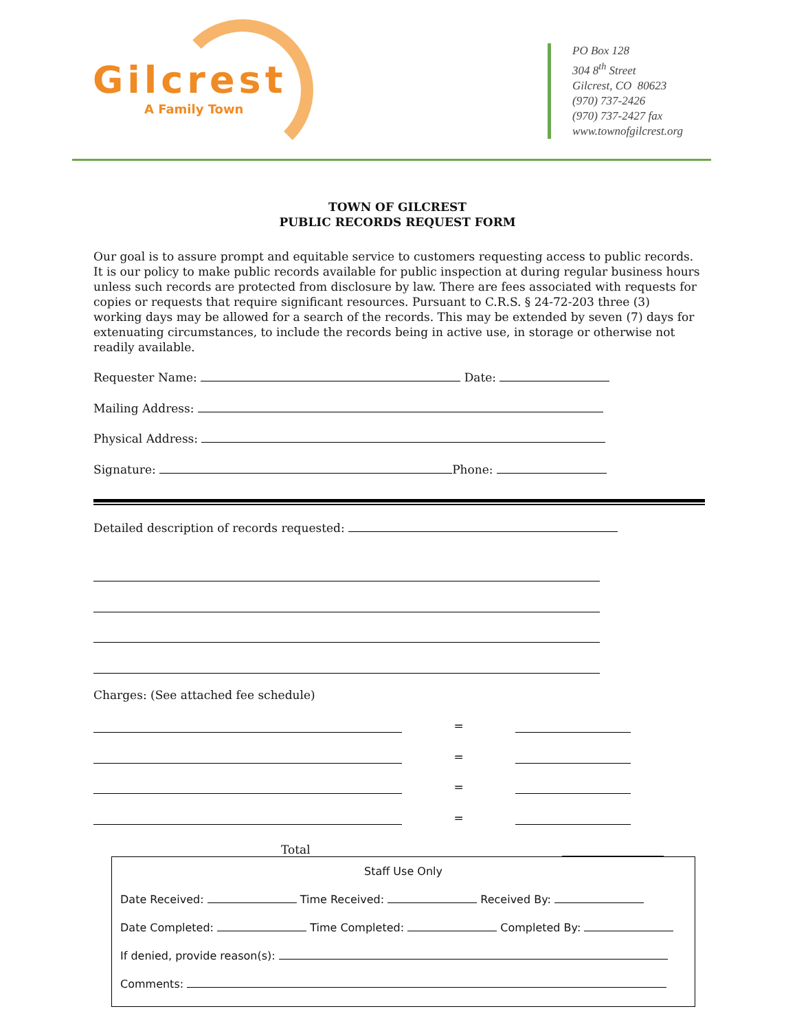Gilcrest
A Family Town
PO Box 128
304 8<sup>th</sup> Street
Gilcrest, CO 80623
(970) 737-2426
(970) 737-2427 fax
www.townofgilcrest.org
TOWN OF GILCREST
PUBLIC RECORDS REQUEST FORM
Our goal is to assure prompt and equitable service to customers requesting access to public records. It is our policy to make public records available for public inspection at during regular business hours unless such records are protected from disclosure by law. There are fees associated with requests for copies or requests that require significant resources. Pursuant to C.R.S. § 24-72-203 three (3) working days may be allowed for a search of the records. This may be extended by seven (7) days for extenuating circumstances, to include the records being in active use, in storage or otherwise not readily available.
Requester Name: Date:
Mailing Address:
Physical Address:
Signature: Phone:
Detailed description of records requested:
Charges: (See attached fee schedule)
=
=
=
=
Total
Staff Use Only
Date Received: Time Received: Received By:
Date Completed: Time Completed: Completed By:
If denied, provide reason(s):
Comments: